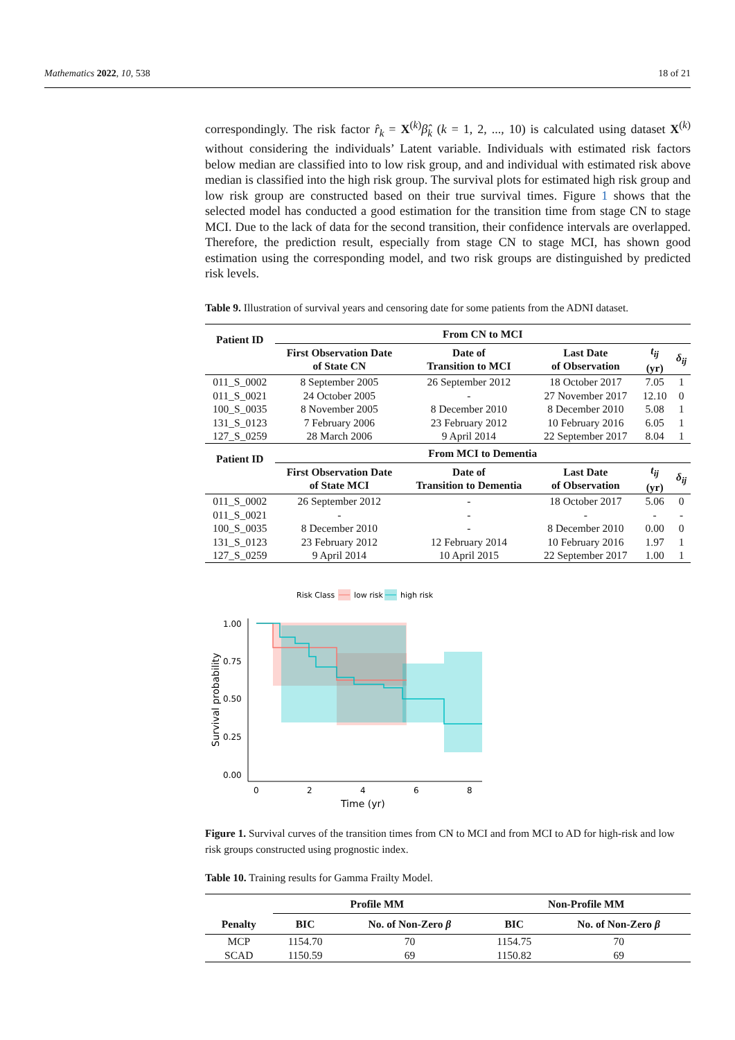Mathematics 2022, 10, 538 18 of 21
correspondingly. The risk factor r̂<sub>k</sub> = X<sup>(k)</sup>β̂<sub>k</sub> (k = 1, 2, ..., 10) is calculated using dataset X<sup>(k)</sup> without considering the individuals’ Latent variable. Individuals with estimated risk factors below median are classified into to low risk group, and and individual with estimated risk above median is classified into the high risk group. The survival plots for estimated high risk group and low risk group are constructed based on their true survival times. Figure 1 shows that the selected model has conducted a good estimation for the transition time from stage CN to stage MCI. Due to the lack of data for the second transition, their confidence intervals are overlapped. Therefore, the prediction result, especially from stage CN to stage MCI, has shown good estimation using the corresponding model, and two risk groups are distinguished by predicted risk levels.
Table 9. Illustration of survival years and censoring date for some patients from the ADNI dataset.
| Patient ID | From CN to MCI | | | | |
| --- | --- | --- | --- | --- | --- |
| | First Observation Date of State CN | Date of Transition to MCI | Last Date of Observation | t<sub>ij</sub> (yr) | δ<sub>ij</sub> |
| 011_S_0002 | 8 September 2005 | 26 September 2012 | 18 October 2017 | 7.05 | 1 |
| 011_S_0021 | 24 October 2005 | - | 27 November 2017 | 12.10 | 0 |
| 100_S_0035 | 8 November 2005 | 8 December 2010 | 8 December 2010 | 5.08 | 1 |
| 131_S_0123 | 7 February 2006 | 23 February 2012 | 10 February 2016 | 6.05 | 1 |
| 127_S_0259 | 28 March 2006 | 9 April 2014 | 22 September 2017 | 8.04 | 1 |
| Patient ID | From MCI to Dementia | | | | |
| | First Observation Date of State MCI | Date of Transition to Dementia | Last Date of Observation | t<sub>ij</sub> (yr) | δ<sub>ij</sub> |
| 011_S_0002 | 26 September 2012 | - | 18 October 2017 | 5.06 | 0 |
| 011_S_0021 | - | - | - | - | - |
| 100_S_0035 | 8 December 2010 | - | 8 December 2010 | 0.00 | 0 |
| 131_S_0123 | 23 February 2012 | 12 February 2014 | 10 February 2016 | 1.97 | 1 |
| 127_S_0259 | 9 April 2014 | 10 April 2015 | 22 September 2017 | 1.00 | 1 |
Risk Class
low risk
high risk
1.00
0.75
0.50
0.25
0.00
0
2
4
6
8
Time (yr)
Survival probability
Figure 1. Survival curves of the transition times from CN to MCI and from MCI to AD for high-risk and low risk groups constructed using prognostic index.
Table 10. Training results for Gamma Frailty Model.
| | Profile MM | | Non-Profile MM | |
| --- | --- | --- | --- | --- |
| Penalty | BIC | No. of Non-Zero β | BIC | No. of Non-Zero β |
| MCP | 1154.70 | 70 | 1154.75 | 70 |
| SCAD | 1150.59 | 69 | 1150.82 | 69 |